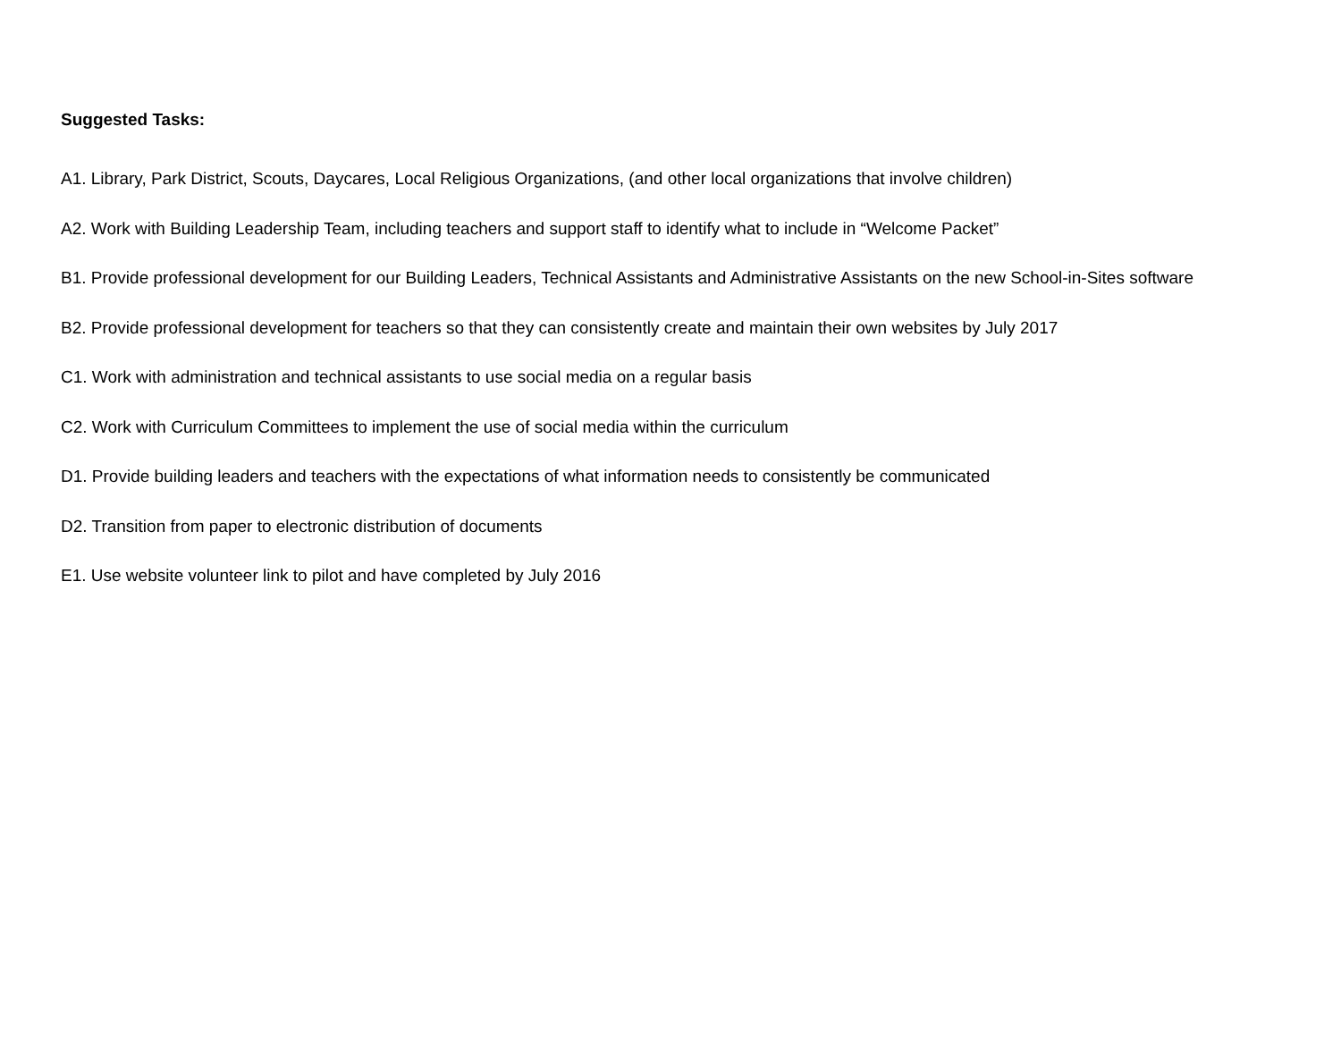Suggested Tasks:
A1. Library, Park District, Scouts, Daycares, Local Religious Organizations, (and other local organizations that involve children)
A2. Work with Building Leadership Team, including teachers and support staff to identify what to include in “Welcome Packet”
B1. Provide professional development for our Building Leaders, Technical Assistants and Administrative Assistants on the new School-in-Sites software
B2. Provide professional development for teachers so that they can consistently create and maintain their own websites by July 2017
C1. Work with administration and technical assistants to use social media on a regular basis
C2. Work with Curriculum Committees to implement the use of social media within the curriculum
D1. Provide building leaders and teachers with the expectations of what information needs to consistently be communicated
D2. Transition from paper to electronic distribution of documents
E1. Use website volunteer link to pilot and have completed by July 2016